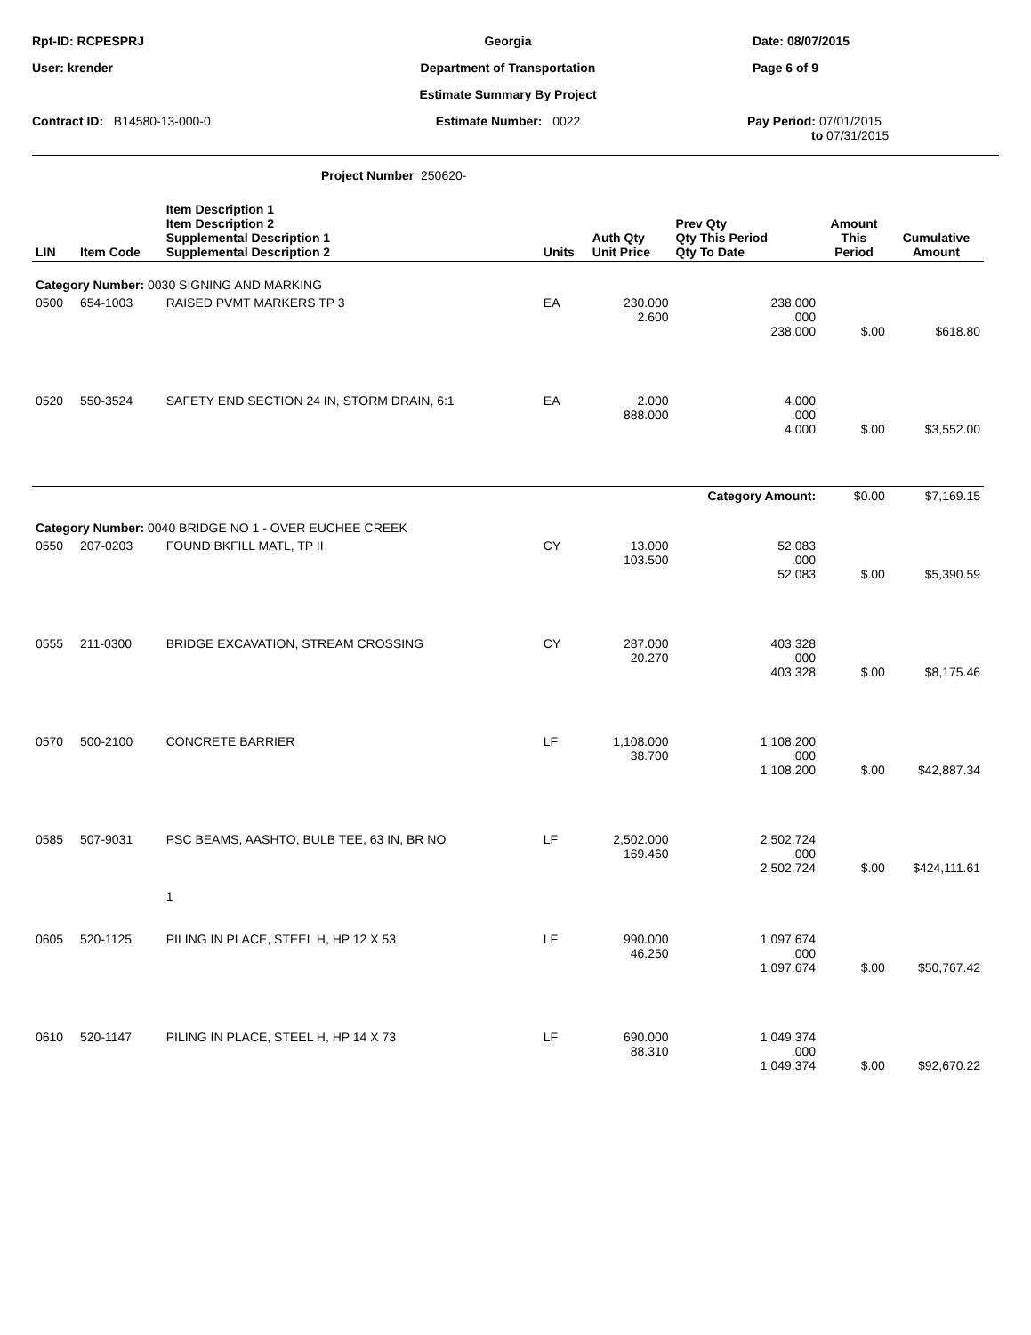Rpt-ID: RCPESPRJ
Georgia
Date: 08/07/2015
User: krender
Department of Transportation
Page 6 of 9
Estimate Summary By Project
Contract ID: B14580-13-000-0
Estimate Number: 0022
Pay Period: 07/01/2015
to 07/31/2015
Project Number 250620-
| LIN | Item Code | Item Description 1 Item Description 2 Supplemental Description 1 Supplemental Description 2 | Units | Auth Qty Unit Price | Prev Qty Qty This Period Qty To Date | Amount This Period | Cumulative Amount |
| --- | --- | --- | --- | --- | --- | --- | --- |
| Category Number: 0030 SIGNING AND MARKING | | | | | | | |
| 0500 | 654-1003 | RAISED PVMT MARKERS TP 3 | EA | 230.000 2.600 | 238.000 .000 238.000 | $.00 | $618.80 |
| 0520 | 550-3524 | SAFETY END SECTION 24 IN, STORM DRAIN, 6:1 | EA | 2.000 888.000 | 4.000 .000 4.000 | $.00 | $3,552.00 |
| | | | | | Category Amount: | $0.00 | $7,169.15 |
| Category Number: 0040 BRIDGE NO 1 - OVER EUCHEE CREEK | | | | | | | |
| 0550 | 207-0203 | FOUND BKFILL MATL, TP II | CY | 13.000 103.500 | 52.083 .000 52.083 | $.00 | $5,390.59 |
| 0555 | 211-0300 | BRIDGE EXCAVATION, STREAM CROSSING | CY | 287.000 20.270 | 403.328 .000 403.328 | $.00 | $8,175.46 |
| 0570 | 500-2100 | CONCRETE BARRIER | LF | 1,108.000 38.700 | 1,108.200 .000 1,108.200 | $.00 | $42,887.34 |
| 0585 | 507-9031 | PSC BEAMS, AASHTO, BULB TEE, 63 IN, BR NO 1 | LF | 2,502.000 169.460 | 2,502.724 .000 2,502.724 | $.00 | $424,111.61 |
| 0605 | 520-1125 | PILING IN PLACE, STEEL H, HP 12 X 53 | LF | 990.000 46.250 | 1,097.674 .000 1,097.674 | $.00 | $50,767.42 |
| 0610 | 520-1147 | PILING IN PLACE, STEEL H, HP 14 X 73 | LF | 690.000 88.310 | 1,049.374 .000 1,049.374 | $.00 | $92,670.22 |